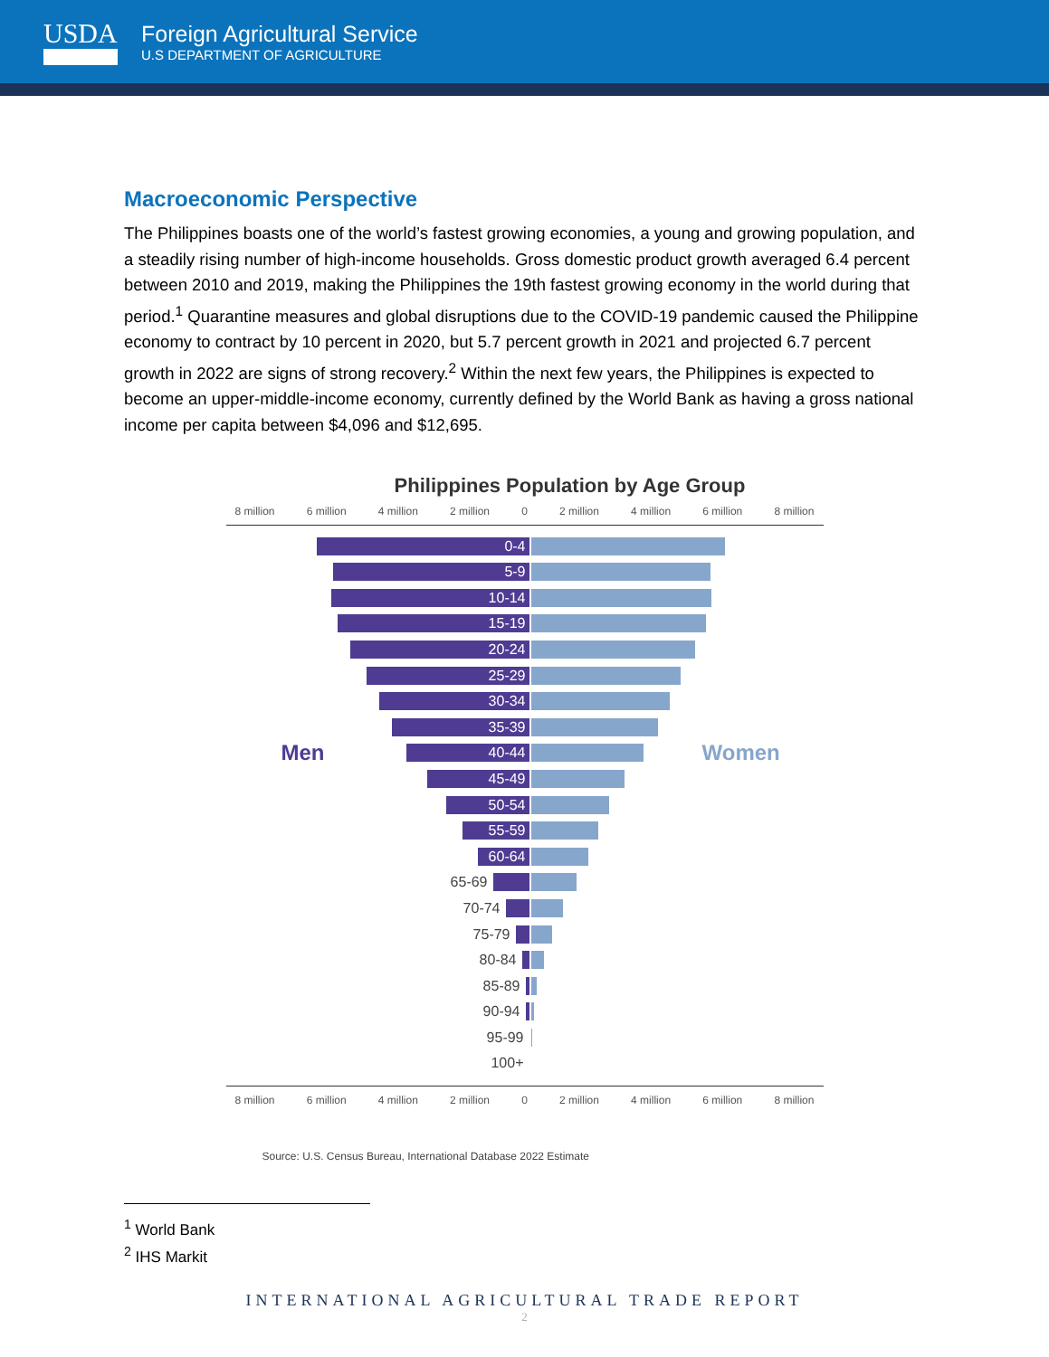USDA
Foreign Agricultural Service
U.S DEPARTMENT OF AGRICULTURE
Macroeconomic Perspective
The Philippines boasts one of the world’s fastest growing economies, a young and growing population, and a steadily rising number of high-income households. Gross domestic product growth averaged 6.4 percent between 2010 and 2019, making the Philippines the 19th fastest growing economy in the world during that period.<sup>1</sup> Quarantine measures and global disruptions due to the COVID-19 pandemic caused the Philippine economy to contract by 10 percent in 2020, but 5.7 percent growth in 2021 and projected 6.7 percent growth in 2022 are signs of strong recovery.<sup>2</sup> Within the next few years, the Philippines is expected to become an upper-middle-income economy, currently defined by the World Bank as having a gross national income per capita between $4,096 and $12,695.
Philippines Population by Age Group
8 million 6 million 4 million 2 million 0 2 million 4 million 6 million 8 million
0-4
5-9
10-14
15-19
20-24
25-29
30-34
35-39
Men
40-44
Women
45-49
50-54
55-59
60-64
65-69
70-74
75-79
80-84
85-89
90-94
95-99
100+
8 million 6 million 4 million 2 million 0 2 million 4 million 6 million 8 million
Source: U.S. Census Bureau, International Database 2022 Estimate
<sup>1</sup> World Bank
<sup>2</sup> IHS Markit
INTERNATIONAL AGRICULTURAL TRADE REPORT
2